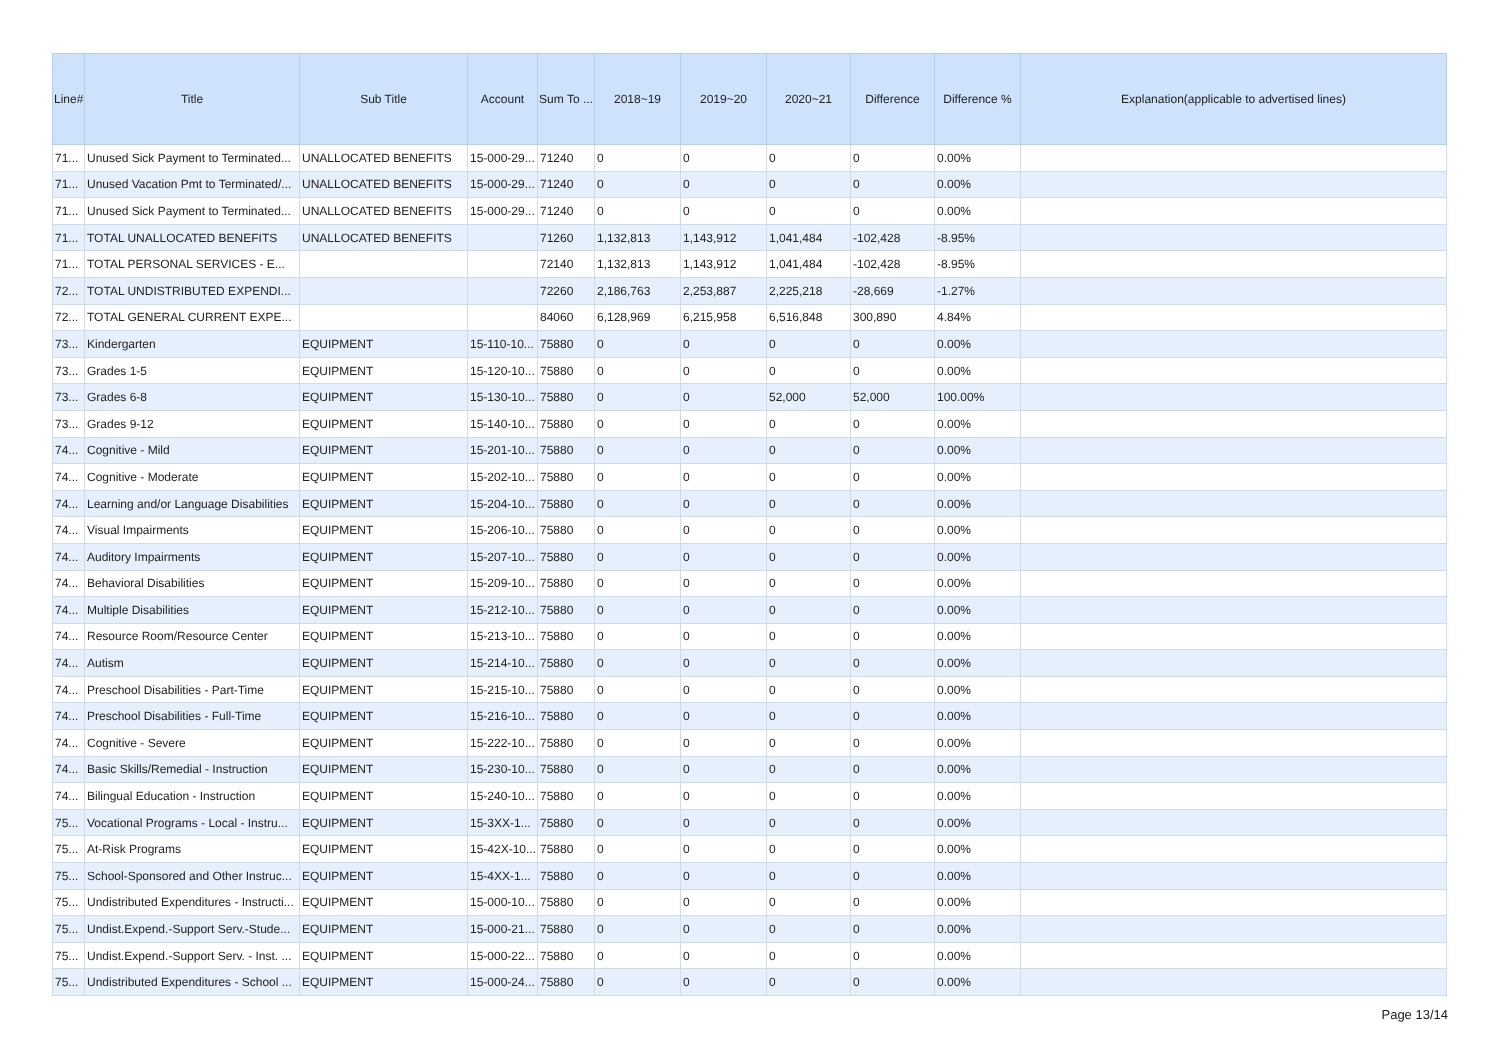| Line# | Title | Sub Title | Account | Sum To ... | 2018~19 | 2019~20 | 2020~21 | Difference | Difference % | Explanation(applicable to advertised lines) |
| --- | --- | --- | --- | --- | --- | --- | --- | --- | --- | --- |
| 71... | Unused Sick Payment to Terminated... | UNALLOCATED BENEFITS | 15-000-29... | 71240 | 0 | 0 | 0 | 0 | 0.00% | |
| 71... | Unused Vacation Pmt to Terminated/... | UNALLOCATED BENEFITS | 15-000-29... | 71240 | 0 | 0 | 0 | 0 | 0.00% | |
| 71... | Unused Sick Payment to Terminated... | UNALLOCATED BENEFITS | 15-000-29... | 71240 | 0 | 0 | 0 | 0 | 0.00% | |
| 71... | TOTAL UNALLOCATED BENEFITS | UNALLOCATED BENEFITS | | 71260 | 1,132,813 | 1,143,912 | 1,041,484 | -102,428 | -8.95% | |
| 71... | TOTAL PERSONAL SERVICES - E... | | | 72140 | 1,132,813 | 1,143,912 | 1,041,484 | -102,428 | -8.95% | |
| 72... | TOTAL UNDISTRIBUTED EXPENDI... | | | 72260 | 2,186,763 | 2,253,887 | 2,225,218 | -28,669 | -1.27% | |
| 72... | TOTAL GENERAL CURRENT EXPE... | | | 84060 | 6,128,969 | 6,215,958 | 6,516,848 | 300,890 | 4.84% | |
| 73... | Kindergarten | EQUIPMENT | 15-110-10... | 75880 | 0 | 0 | 0 | 0 | 0.00% | |
| 73... | Grades 1-5 | EQUIPMENT | 15-120-10... | 75880 | 0 | 0 | 0 | 0 | 0.00% | |
| 73... | Grades 6-8 | EQUIPMENT | 15-130-10... | 75880 | 0 | 0 | 52,000 | 52,000 | 100.00% | |
| 73... | Grades 9-12 | EQUIPMENT | 15-140-10... | 75880 | 0 | 0 | 0 | 0 | 0.00% | |
| 74... | Cognitive - Mild | EQUIPMENT | 15-201-10... | 75880 | 0 | 0 | 0 | 0 | 0.00% | |
| 74... | Cognitive - Moderate | EQUIPMENT | 15-202-10... | 75880 | 0 | 0 | 0 | 0 | 0.00% | |
| 74... | Learning and/or Language Disabilities | EQUIPMENT | 15-204-10... | 75880 | 0 | 0 | 0 | 0 | 0.00% | |
| 74... | Visual Impairments | EQUIPMENT | 15-206-10... | 75880 | 0 | 0 | 0 | 0 | 0.00% | |
| 74... | Auditory Impairments | EQUIPMENT | 15-207-10... | 75880 | 0 | 0 | 0 | 0 | 0.00% | |
| 74... | Behavioral Disabilities | EQUIPMENT | 15-209-10... | 75880 | 0 | 0 | 0 | 0 | 0.00% | |
| 74... | Multiple Disabilities | EQUIPMENT | 15-212-10... | 75880 | 0 | 0 | 0 | 0 | 0.00% | |
| 74... | Resource Room/Resource Center | EQUIPMENT | 15-213-10... | 75880 | 0 | 0 | 0 | 0 | 0.00% | |
| 74... | Autism | EQUIPMENT | 15-214-10... | 75880 | 0 | 0 | 0 | 0 | 0.00% | |
| 74... | Preschool Disabilities - Part-Time | EQUIPMENT | 15-215-10... | 75880 | 0 | 0 | 0 | 0 | 0.00% | |
| 74... | Preschool Disabilities - Full-Time | EQUIPMENT | 15-216-10... | 75880 | 0 | 0 | 0 | 0 | 0.00% | |
| 74... | Cognitive - Severe | EQUIPMENT | 15-222-10... | 75880 | 0 | 0 | 0 | 0 | 0.00% | |
| 74... | Basic Skills/Remedial - Instruction | EQUIPMENT | 15-230-10... | 75880 | 0 | 0 | 0 | 0 | 0.00% | |
| 74... | Bilingual Education - Instruction | EQUIPMENT | 15-240-10... | 75880 | 0 | 0 | 0 | 0 | 0.00% | |
| 75... | Vocational Programs - Local - Instru... | EQUIPMENT | 15-3XX-1... | 75880 | 0 | 0 | 0 | 0 | 0.00% | |
| 75... | At-Risk Programs | EQUIPMENT | 15-42X-10... | 75880 | 0 | 0 | 0 | 0 | 0.00% | |
| 75... | School-Sponsored and Other Instruc... | EQUIPMENT | 15-4XX-1... | 75880 | 0 | 0 | 0 | 0 | 0.00% | |
| 75... | Undistributed Expenditures - Instructi... | EQUIPMENT | 15-000-10... | 75880 | 0 | 0 | 0 | 0 | 0.00% | |
| 75... | Undist.Expend.-Support Serv.-Stude... | EQUIPMENT | 15-000-21... | 75880 | 0 | 0 | 0 | 0 | 0.00% | |
| 75... | Undist.Expend.-Support Serv. - Inst. ... | EQUIPMENT | 15-000-22... | 75880 | 0 | 0 | 0 | 0 | 0.00% | |
| 75... | Undistributed Expenditures - School ... | EQUIPMENT | 15-000-24... | 75880 | 0 | 0 | 0 | 0 | 0.00% | |
Page 13/14